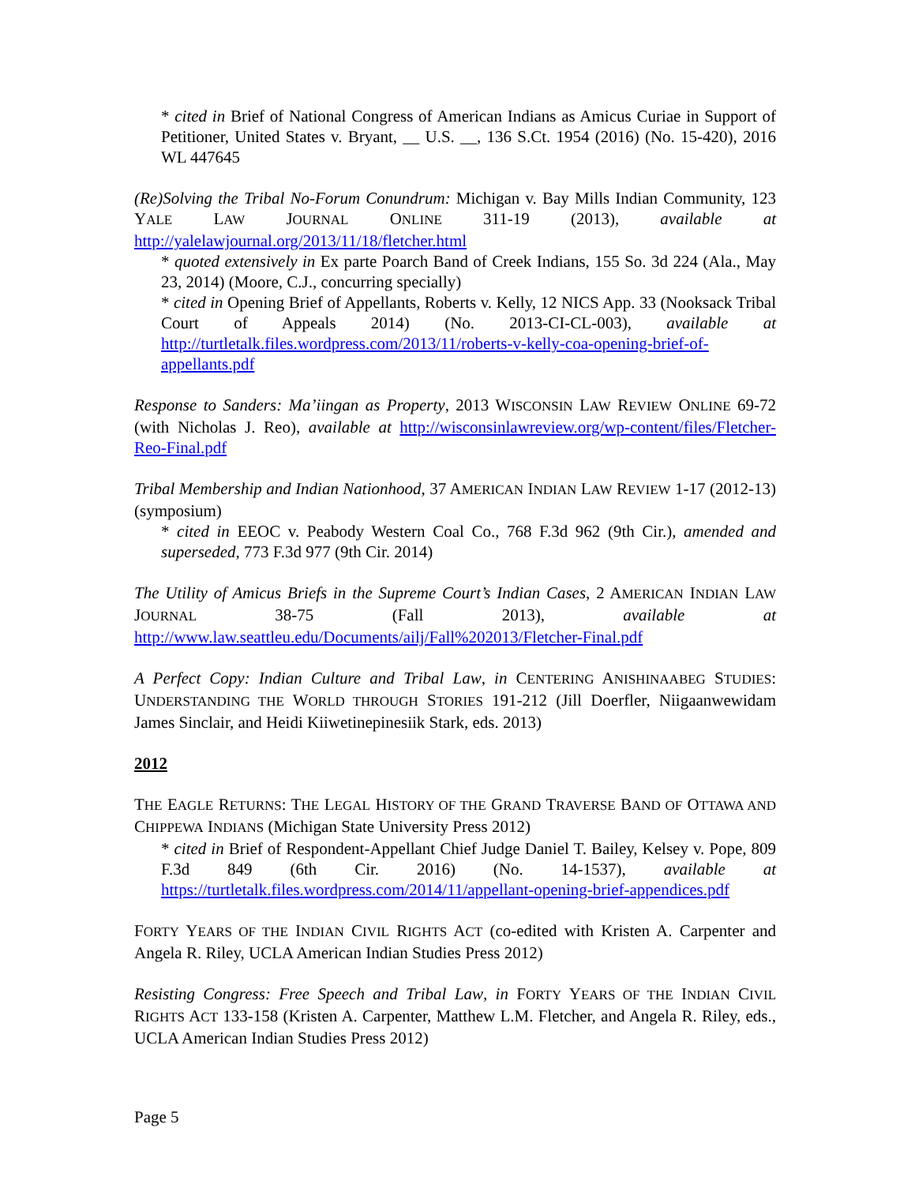* cited in Brief of National Congress of American Indians as Amicus Curiae in Support of Petitioner, United States v. Bryant, __ U.S. __, 136 S.Ct. 1954 (2016) (No. 15-420), 2016 WL 447645
(Re)Solving the Tribal No-Forum Conundrum: Michigan v. Bay Mills Indian Community, 123 YALE LAW JOURNAL ONLINE 311-19 (2013), available at http://yalelawjournal.org/2013/11/18/fletcher.html
* quoted extensively in Ex parte Poarch Band of Creek Indians, 155 So. 3d 224 (Ala., May 23, 2014) (Moore, C.J., concurring specially)
* cited in Opening Brief of Appellants, Roberts v. Kelly, 12 NICS App. 33 (Nooksack Tribal Court of Appeals 2014) (No. 2013-CI-CL-003), available at http://turtletalk.files.wordpress.com/2013/11/roberts-v-kelly-coa-opening-brief-of-appellants.pdf
Response to Sanders: Ma’iingan as Property, 2013 WISCONSIN LAW REVIEW ONLINE 69-72 (with Nicholas J. Reo), available at http://wisconsinlawreview.org/wp-content/files/Fletcher-Reo-Final.pdf
Tribal Membership and Indian Nationhood, 37 AMERICAN INDIAN LAW REVIEW 1-17 (2012-13) (symposium)
* cited in EEOC v. Peabody Western Coal Co., 768 F.3d 962 (9th Cir.), amended and superseded, 773 F.3d 977 (9th Cir. 2014)
The Utility of Amicus Briefs in the Supreme Court’s Indian Cases, 2 AMERICAN INDIAN LAW JOURNAL 38-75 (Fall 2013), available at http://www.law.seattleu.edu/Documents/ailj/Fall%202013/Fletcher-Final.pdf
A Perfect Copy: Indian Culture and Tribal Law, in CENTERING ANISHINAABEG STUDIES: UNDERSTANDING THE WORLD THROUGH STORIES 191-212 (Jill Doerfler, Niigaanwewidam James Sinclair, and Heidi Kiiwetinepinesiik Stark, eds. 2013)
2012
THE EAGLE RETURNS: THE LEGAL HISTORY OF THE GRAND TRAVERSE BAND OF OTTAWA AND CHIPPEWA INDIANS (Michigan State University Press 2012)
* cited in Brief of Respondent-Appellant Chief Judge Daniel T. Bailey, Kelsey v. Pope, 809 F.3d 849 (6th Cir. 2016) (No. 14-1537), available at https://turtletalk.files.wordpress.com/2014/11/appellant-opening-brief-appendices.pdf
FORTY YEARS OF THE INDIAN CIVIL RIGHTS ACT (co-edited with Kristen A. Carpenter and Angela R. Riley, UCLA American Indian Studies Press 2012)
Resisting Congress: Free Speech and Tribal Law, in FORTY YEARS OF THE INDIAN CIVIL RIGHTS ACT 133-158 (Kristen A. Carpenter, Matthew L.M. Fletcher, and Angela R. Riley, eds., UCLA American Indian Studies Press 2012)
Page 5